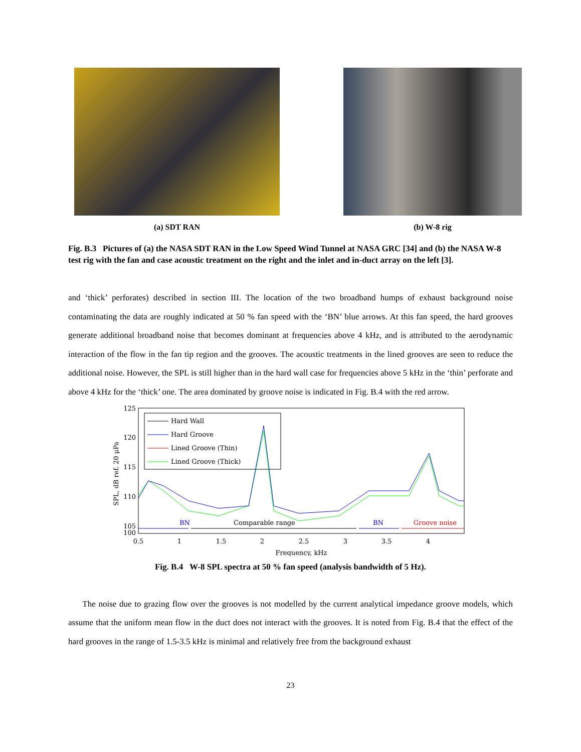(a) SDT RAN (b) W-8 rig
Fig. B.3 Pictures of (a) the NASA SDT RAN in the Low Speed Wind Tunnel at NASA GRC [34] and (b) the NASA W-8 test rig with the fan and case acoustic treatment on the right and the inlet and in-duct array on the left [3].
and ‘thick’ perforates) described in section III. The location of the two broadband humps of exhaust background noise contaminating the data are roughly indicated at 50 % fan speed with the ‘BN’ blue arrows. At this fan speed, the hard grooves generate additional broadband noise that becomes dominant at frequencies above 4 kHz, and is attributed to the aerodynamic interaction of the flow in the fan tip region and the grooves. The acoustic treatments in the lined grooves are seen to reduce the additional noise. However, the SPL is still higher than in the hard wall case for frequencies above 5 kHz in the ‘thin’ perforate and above 4 kHz for the ‘thick’ one. The area dominated by groove noise is indicated in Fig. B.4 with the red arrow.
125
120
115
110
105
100
SPL, dB ref. 20 μPa
Hard Wall
Hard Groove
Lined Groove (Thin)
Lined Groove (Thick)
BN
Comparable range
BN
Groove noise
0.5
1
1.5
2
2.5
3
3.5
4
Frequency, kHz
4.5 5 5.5 6
Fig. B.4 W-8 SPL spectra at 50 % fan speed (analysis bandwidth of 5 Hz).
The noise due to grazing flow over the grooves is not modelled by the current analytical impedance groove models, which assume that the uniform mean flow in the duct does not interact with the grooves. It is noted from Fig. B.4 that the effect of the hard grooves in the range of 1.5-3.5 kHz is minimal and relatively free from the background exhaust
23